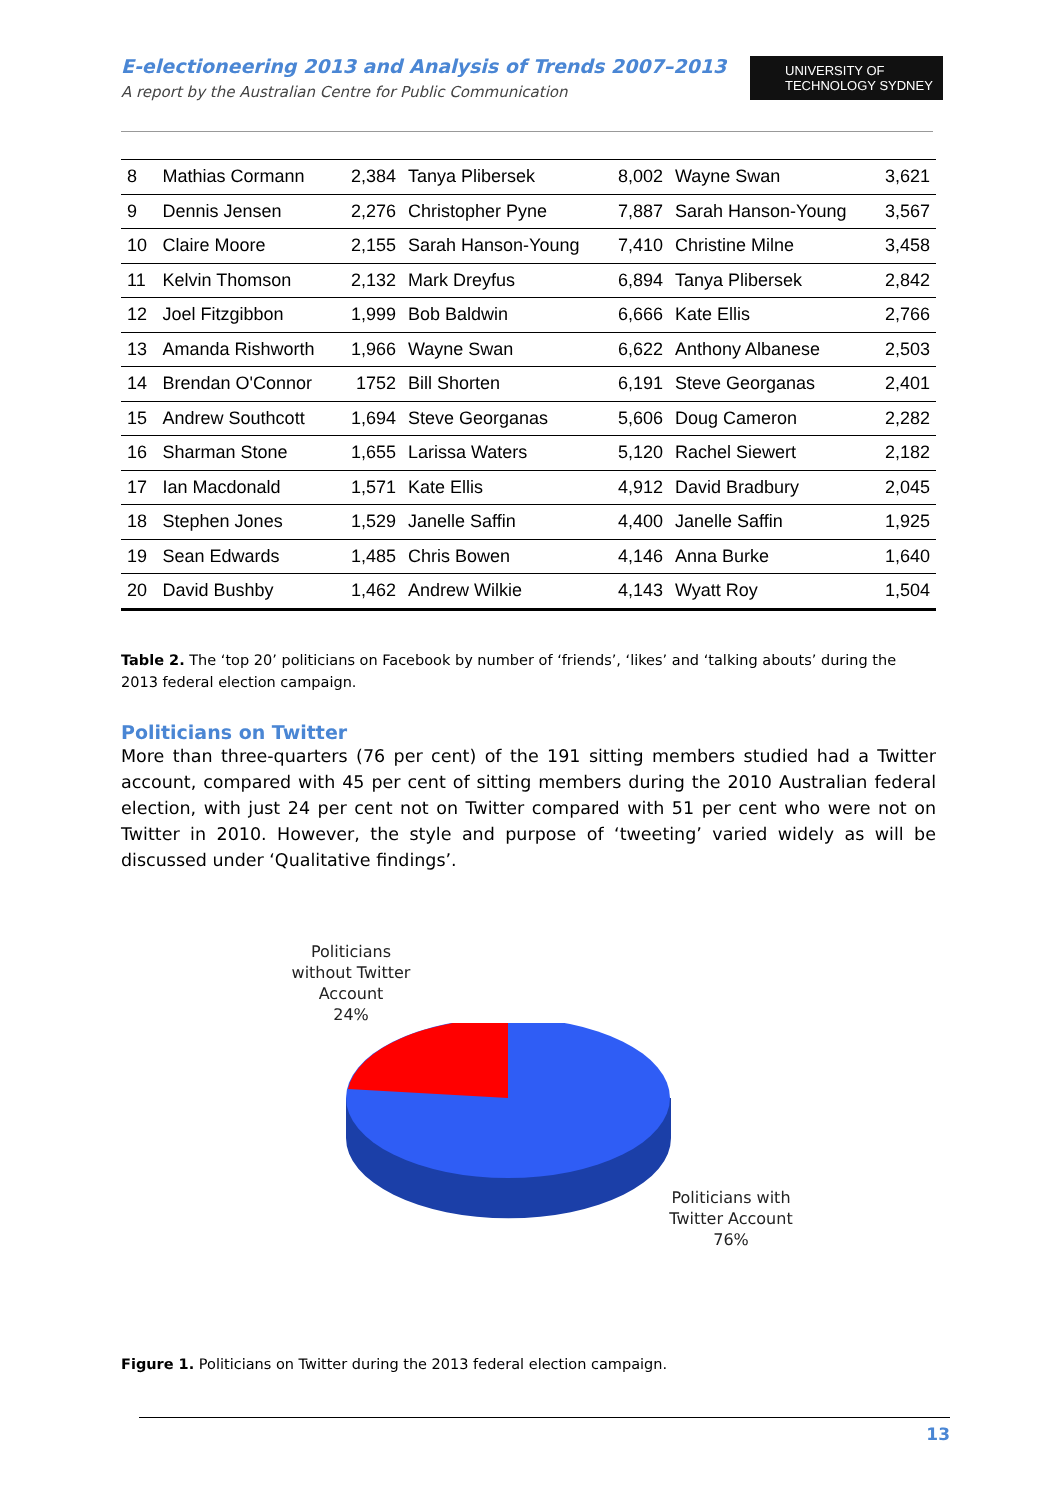E-electioneering 2013 and Analysis of Trends 2007–2013
A report by the Australian Centre for Public Communication
UNIVERSITY OF
TECHNOLOGY SYDNEY
| 8 | Mathias Cormann | 2,384 | Tanya Plibersek | 8,002 | Wayne Swan | 3,621 |
| 9 | Dennis Jensen | 2,276 | Christopher Pyne | 7,887 | Sarah Hanson-Young | 3,567 |
| 10 | Claire Moore | 2,155 | Sarah Hanson-Young | 7,410 | Christine Milne | 3,458 |
| 11 | Kelvin Thomson | 2,132 | Mark Dreyfus | 6,894 | Tanya Plibersek | 2,842 |
| 12 | Joel Fitzgibbon | 1,999 | Bob Baldwin | 6,666 | Kate Ellis | 2,766 |
| 13 | Amanda Rishworth | 1,966 | Wayne Swan | 6,622 | Anthony Albanese | 2,503 |
| 14 | Brendan O'Connor | 1752 | Bill Shorten | 6,191 | Steve Georganas | 2,401 |
| 15 | Andrew Southcott | 1,694 | Steve Georganas | 5,606 | Doug Cameron | 2,282 |
| 16 | Sharman Stone | 1,655 | Larissa Waters | 5,120 | Rachel Siewert | 2,182 |
| 17 | Ian Macdonald | 1,571 | Kate Ellis | 4,912 | David Bradbury | 2,045 |
| 18 | Stephen Jones | 1,529 | Janelle Saffin | 4,400 | Janelle Saffin | 1,925 |
| 19 | Sean Edwards | 1,485 | Chris Bowen | 4,146 | Anna Burke | 1,640 |
| 20 | David Bushby | 1,462 | Andrew Wilkie | 4,143 | Wyatt Roy | 1,504 |
Table 2. The ‘top 20’ politicians on Facebook by number of ‘friends’, ‘likes’ and ‘talking abouts’ during the 2013 federal election campaign.
Politicians on Twitter
More than three-quarters (76 per cent) of the 191 sitting members studied had a Twitter account, compared with 45 per cent of sitting members during the 2010 Australian federal election, with just 24 per cent not on Twitter compared with 51 per cent who were not on Twitter in 2010. However, the style and purpose of ‘tweeting’ varied widely as will be discussed under ‘Qualitative findings’.
Politicians
without Twitter
Account
24%
Politicians with
Twitter Account
76%
Figure 1. Politicians on Twitter during the 2013 federal election campaign.
13